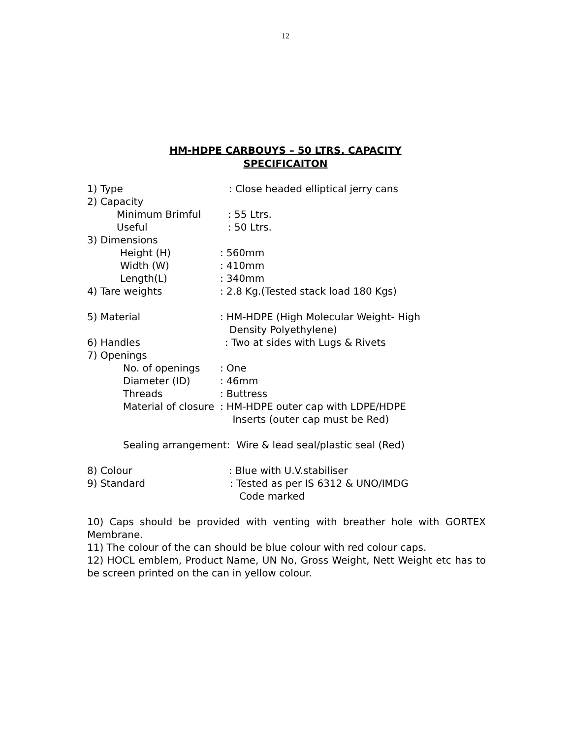12
HM-HDPE CARBOUYS – 50 LTRS. CAPACITY
SPECIFICAITON
1) Type : Close headed elliptical jerry cans
2) Capacity
Minimum Brimful : 55 Ltrs.
Useful : 50 Ltrs.
3) Dimensions
Height (H) : 560mm
Width (W) : 410mm
Length(L) : 340mm
4) Tare weights : 2.8 Kg.(Tested stack load 180 Kgs)
5) Material : HM-HDPE (High Molecular Weight- High
Density Polyethylene)
6) Handles : Two at sides with Lugs & Rivets
7) Openings
No. of openings : One
Diameter (ID) : 46mm
Threads : Buttress
Material of closure
: HM-HDPE outer cap with LDPE/HDPE
Inserts (outer cap must be Red)
Sealing arrangement: Wire & lead seal/plastic seal (Red)
8) Colour : Blue with U.V.stabiliser
9) Standard : Tested as per IS 6312 & UNO/IMDG
Code marked
10) Caps should be provided with venting with breather hole with GORTEX Membrane.
11) The colour of the can should be blue colour with red colour caps.
12) HOCL emblem, Product Name, UN No, Gross Weight, Nett Weight etc has to be screen printed on the can in yellow colour.